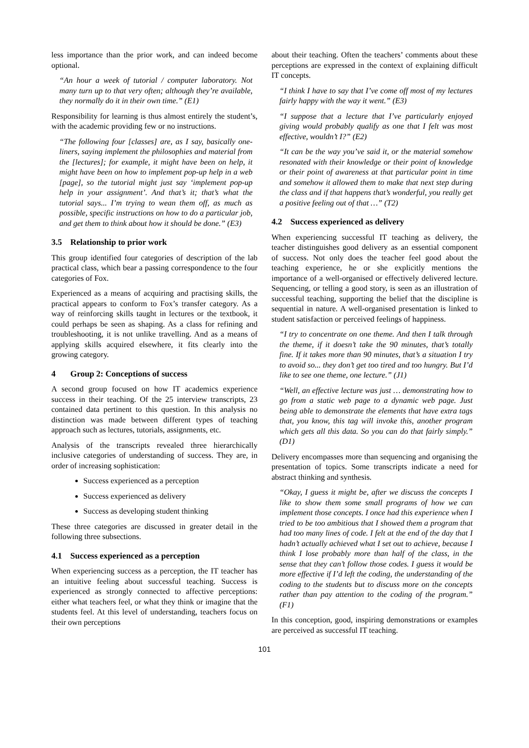less importance than the prior work, and can indeed become optional.
“An hour a week of tutorial / computer laboratory. Not many turn up to that very often; although they’re available, they normally do it in their own time.” (E1)
Responsibility for learning is thus almost entirely the student’s, with the academic providing few or no instructions.
“The following four [classes] are, as I say, basically one-liners, saying implement the philosophies and material from the [lectures]; for example, it might have been on help, it might have been on how to implement pop-up help in a web [page], so the tutorial might just say ‘implement pop-up help in your assignment’. And that’s it; that’s what the tutorial says... I’m trying to wean them off, as much as possible, specific instructions on how to do a particular job, and get them to think about how it should be done.” (E3)
3.5 Relationship to prior work
This group identified four categories of description of the lab practical class, which bear a passing correspondence to the four categories of Fox.
Experienced as a means of acquiring and practising skills, the practical appears to conform to Fox’s transfer category. As a way of reinforcing skills taught in lectures or the textbook, it could perhaps be seen as shaping. As a class for refining and troubleshooting, it is not unlike travelling. And as a means of applying skills acquired elsewhere, it fits clearly into the growing category.
4 Group 2: Conceptions of success
A second group focused on how IT academics experience success in their teaching. Of the 25 interview transcripts, 23 contained data pertinent to this question. In this analysis no distinction was made between different types of teaching approach such as lectures, tutorials, assignments, etc.
Analysis of the transcripts revealed three hierarchically inclusive categories of understanding of success. They are, in order of increasing sophistication:
Success experienced as a perception
Success experienced as delivery
Success as developing student thinking
These three categories are discussed in greater detail in the following three subsections.
4.1 Success experienced as a perception
When experiencing success as a perception, the IT teacher has an intuitive feeling about successful teaching. Success is experienced as strongly connected to affective perceptions: either what teachers feel, or what they think or imagine that the students feel. At this level of understanding, teachers focus on their own perceptions
about their teaching. Often the teachers’ comments about these perceptions are expressed in the context of explaining difficult IT concepts.
“I think I have to say that I’ve come off most of my lectures fairly happy with the way it went.” (E3)
“I suppose that a lecture that I’ve particularly enjoyed giving would probably qualify as one that I felt was most effective, wouldn’t I?” (E2)
“It can be the way you’ve said it, or the material somehow resonated with their knowledge or their point of knowledge or their point of awareness at that particular point in time and somehow it allowed them to make that next step during the class and if that happens that’s wonderful, you really get a positive feeling out of that …” (T2)
4.2 Success experienced as delivery
When experiencing successful IT teaching as delivery, the teacher distinguishes good delivery as an essential component of success. Not only does the teacher feel good about the teaching experience, he or she explicitly mentions the importance of a well-organised or effectively delivered lecture. Sequencing, or telling a good story, is seen as an illustration of successful teaching, supporting the belief that the discipline is sequential in nature. A well-organised presentation is linked to student satisfaction or perceived feelings of happiness.
“I try to concentrate on one theme. And then I talk through the theme, if it doesn’t take the 90 minutes, that’s totally fine. If it takes more than 90 minutes, that’s a situation I try to avoid so... they don’t get too tired and too hungry. But I’d like to see one theme, one lecture.” (J1)
“Well, an effective lecture was just … demonstrating how to go from a static web page to a dynamic web page. Just being able to demonstrate the elements that have extra tags that, you know, this tag will invoke this, another program which gets all this data. So you can do that fairly simply.” (D1)
Delivery encompasses more than sequencing and organising the presentation of topics. Some transcripts indicate a need for abstract thinking and synthesis.
“Okay, I guess it might be, after we discuss the concepts I like to show them some small programs of how we can implement those concepts. I once had this experience when I tried to be too ambitious that I showed them a program that had too many lines of code. I felt at the end of the day that I hadn’t actually achieved what I set out to achieve, because I think I lose probably more than half of the class, in the sense that they can’t follow those codes. I guess it would be more effective if I’d left the coding, the understanding of the coding to the students but to discuss more on the concepts rather than pay attention to the coding of the program.” (F1)
In this conception, good, inspiring demonstrations or examples are perceived as successful IT teaching.
101